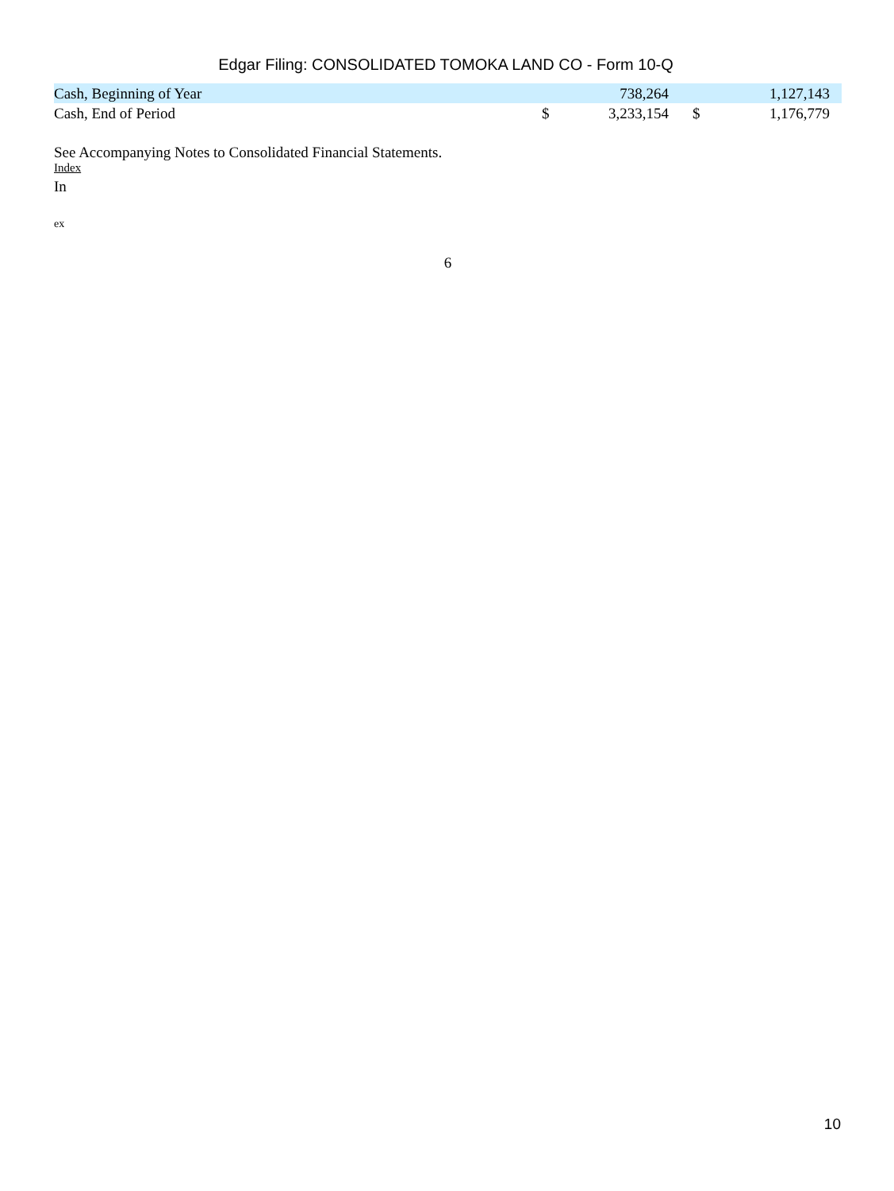Edgar Filing: CONSOLIDATED TOMOKA LAND CO - Form 10-Q
| Cash, Beginning of Year | | 738,264 | | | 1,127,143 |
| Cash, End of Period | $ | 3,233,154 | | $ | 1,176,779 |
See Accompanying Notes to Consolidated Financial Statements.
Index
In
ex
6
10